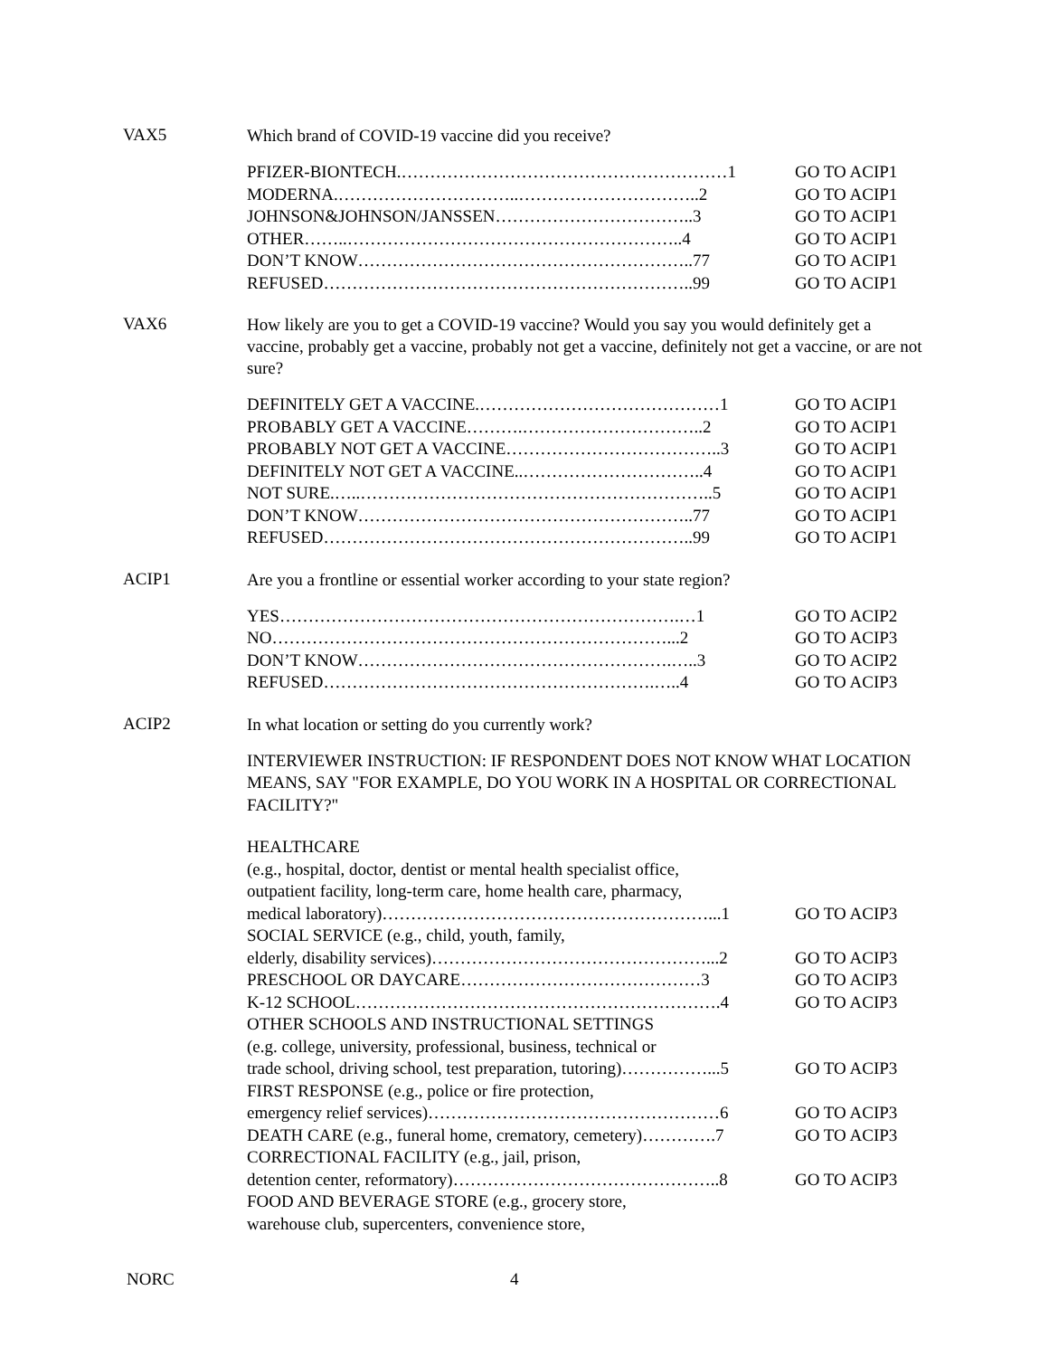VAX5
Which brand of COVID-19 vaccine did you receive?
PFIZER-BIONTECH.…………………………………………………1 GO TO ACIP1
MODERNA.…………………………..…………………………..2 GO TO ACIP1
JOHNSON&JOHNSON/JANSSEN……………………………..3 GO TO ACIP1
OTHER……..…………………………………………………..4 GO TO ACIP1
DON’T KNOW…………………………………………………..77 GO TO ACIP1
REFUSED………………………………………………………..99 GO TO ACIP1
VAX6
How likely are you to get a COVID-19 vaccine? Would you say you would definitely get a vaccine, probably get a vaccine, probably not get a vaccine, definitely not get a vaccine, or are not sure?
DEFINITELY GET A VACCINE.……………………………………1 GO TO ACIP1
PROBABLY GET A VACCINE……….…………………………..2 GO TO ACIP1
PROBABLY NOT GET A VACCINE………………………………..3 GO TO ACIP1
DEFINITELY NOT GET A VACCINE..…………………………..4 GO TO ACIP1
NOT SURE.…..……………………………………………………..5 GO TO ACIP1
DON’T KNOW…………………………………………………..77 GO TO ACIP1
REFUSED………………………………………………………..99 GO TO ACIP1
ACIP1
Are you a frontline or essential worker according to your state region?
YES…………………………………………………………….…1 GO TO ACIP2
NO……………………………………………………………...2 GO TO ACIP3
DON’T KNOW……………………………………………….…..3 GO TO ACIP2
REFUSED………………………………………………….…..4 GO TO ACIP3
ACIP2
In what location or setting do you currently work?
INTERVIEWER INSTRUCTION: IF RESPONDENT DOES NOT KNOW WHAT LOCATION MEANS, SAY "FOR EXAMPLE, DO YOU WORK IN A HOSPITAL OR CORRECTIONAL FACILITY?"
HEALTHCARE
(e.g., hospital, doctor, dentist or mental health specialist office,
outpatient facility, long-term care, home health care, pharmacy,
medical laboratory)…………………………………………………...1 GO TO ACIP3
SOCIAL SERVICE (e.g., child, youth, family,
elderly, disability services)…………………………………………...2 GO TO ACIP3
PRESCHOOL OR DAYCARE……………………………………3 GO TO ACIP3
K-12 SCHOOL……………………………………………………….4 GO TO ACIP3
OTHER SCHOOLS AND INSTRUCTIONAL SETTINGS
(e.g. college, university, professional, business, technical or
trade school, driving school, test preparation, tutoring)……………...5 GO TO ACIP3
FIRST RESPONSE (e.g., police or fire protection,
emergency relief services)……………………………………………6 GO TO ACIP3
DEATH CARE (e.g., funeral home, crematory, cemetery)………….7 GO TO ACIP3
CORRECTIONAL FACILITY (e.g., jail, prison,
detention center, reformatory)………………………………………..8 GO TO ACIP3
FOOD AND BEVERAGE STORE (e.g., grocery store,
warehouse club, supercenters, convenience store,
NORC 4